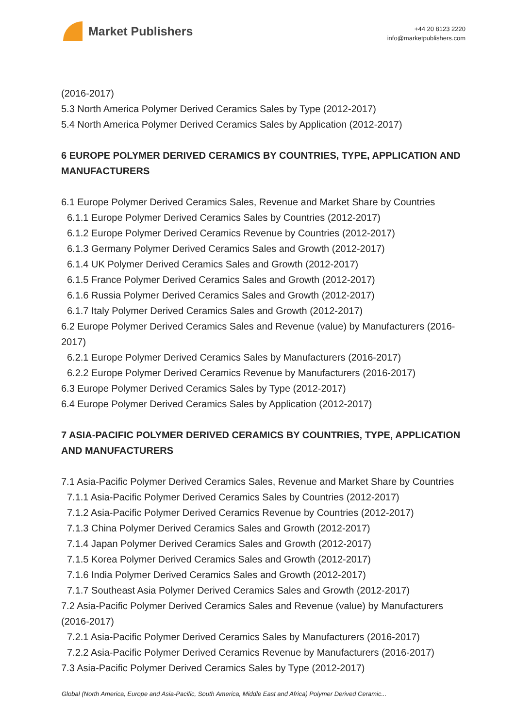Market Publishers
+44 20 8123 2220
info@marketpublishers.com
(2016-2017)
5.3 North America Polymer Derived Ceramics Sales by Type (2012-2017)
5.4 North America Polymer Derived Ceramics Sales by Application (2012-2017)
6 EUROPE POLYMER DERIVED CERAMICS BY COUNTRIES, TYPE, APPLICATION AND MANUFACTURERS
6.1 Europe Polymer Derived Ceramics Sales, Revenue and Market Share by Countries
6.1.1 Europe Polymer Derived Ceramics Sales by Countries (2012-2017)
6.1.2 Europe Polymer Derived Ceramics Revenue by Countries (2012-2017)
6.1.3 Germany Polymer Derived Ceramics Sales and Growth (2012-2017)
6.1.4 UK Polymer Derived Ceramics Sales and Growth (2012-2017)
6.1.5 France Polymer Derived Ceramics Sales and Growth (2012-2017)
6.1.6 Russia Polymer Derived Ceramics Sales and Growth (2012-2017)
6.1.7 Italy Polymer Derived Ceramics Sales and Growth (2012-2017)
6.2 Europe Polymer Derived Ceramics Sales and Revenue (value) by Manufacturers (2016-2017)
6.2.1 Europe Polymer Derived Ceramics Sales by Manufacturers (2016-2017)
6.2.2 Europe Polymer Derived Ceramics Revenue by Manufacturers (2016-2017)
6.3 Europe Polymer Derived Ceramics Sales by Type (2012-2017)
6.4 Europe Polymer Derived Ceramics Sales by Application (2012-2017)
7 ASIA-PACIFIC POLYMER DERIVED CERAMICS BY COUNTRIES, TYPE, APPLICATION AND MANUFACTURERS
7.1 Asia-Pacific Polymer Derived Ceramics Sales, Revenue and Market Share by Countries
7.1.1 Asia-Pacific Polymer Derived Ceramics Sales by Countries (2012-2017)
7.1.2 Asia-Pacific Polymer Derived Ceramics Revenue by Countries (2012-2017)
7.1.3 China Polymer Derived Ceramics Sales and Growth (2012-2017)
7.1.4 Japan Polymer Derived Ceramics Sales and Growth (2012-2017)
7.1.5 Korea Polymer Derived Ceramics Sales and Growth (2012-2017)
7.1.6 India Polymer Derived Ceramics Sales and Growth (2012-2017)
7.1.7 Southeast Asia Polymer Derived Ceramics Sales and Growth (2012-2017)
7.2 Asia-Pacific Polymer Derived Ceramics Sales and Revenue (value) by Manufacturers (2016-2017)
7.2.1 Asia-Pacific Polymer Derived Ceramics Sales by Manufacturers (2016-2017)
7.2.2 Asia-Pacific Polymer Derived Ceramics Revenue by Manufacturers (2016-2017)
7.3 Asia-Pacific Polymer Derived Ceramics Sales by Type (2012-2017)
Global (North America, Europe and Asia-Pacific, South America, Middle East and Africa) Polymer Derived Ceramic...